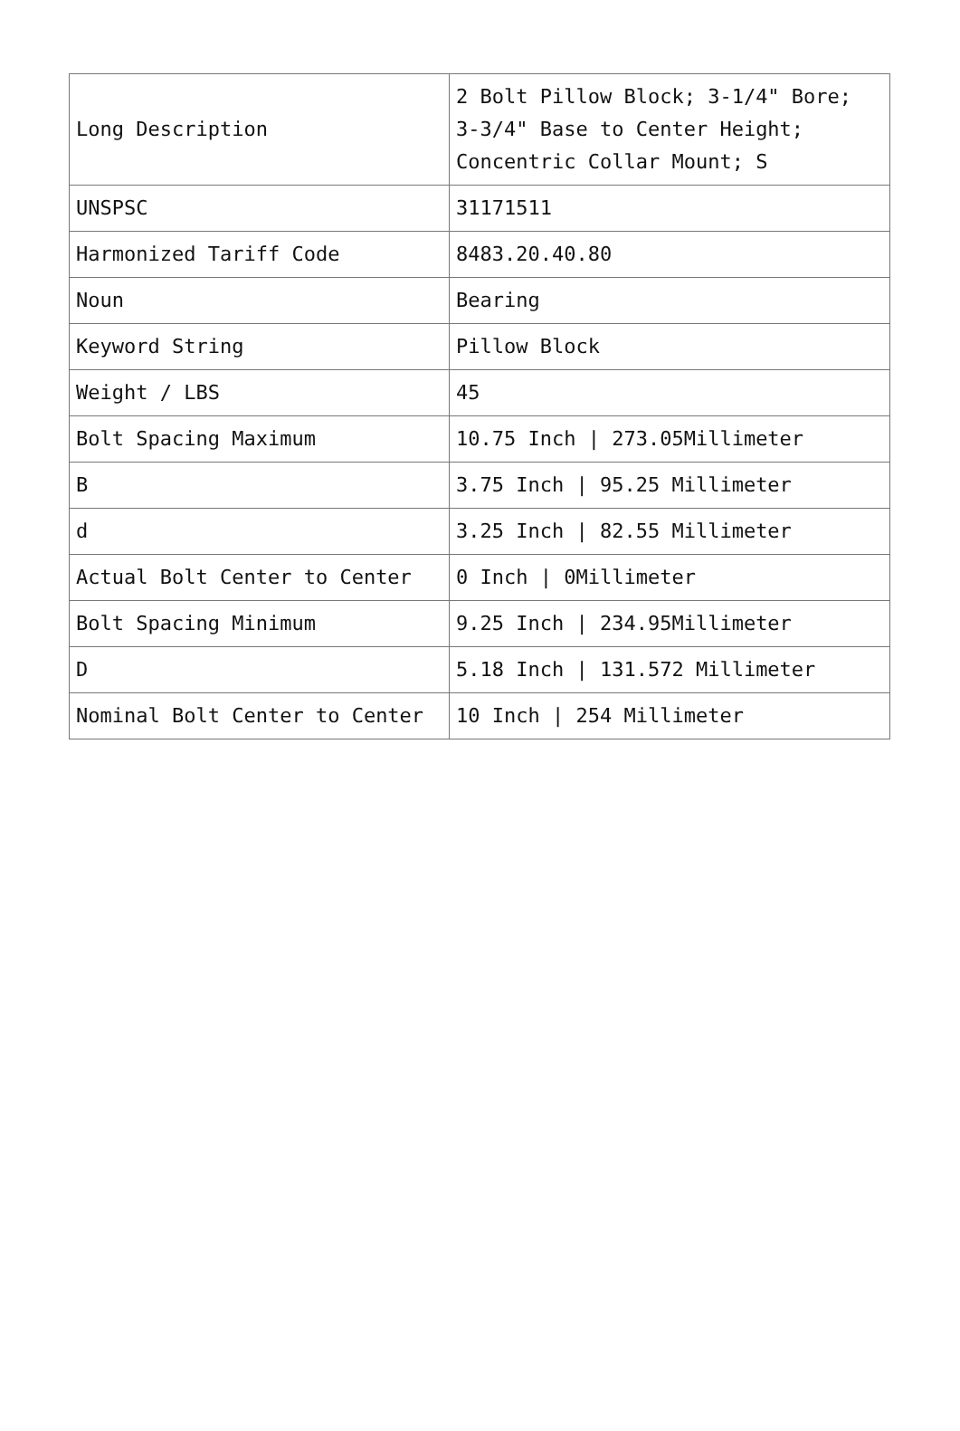| Long Description | 2 Bolt Pillow Block; 3-1/4" Bore; 3-3/4" Base to Center Height; Concentric Collar Mount; S |
| UNSPSC | 31171511 |
| Harmonized Tariff Code | 8483.20.40.80 |
| Noun | Bearing |
| Keyword String | Pillow Block |
| Weight / LBS | 45 |
| Bolt Spacing Maximum | 10.75 Inch / 273.05Millimeter |
| B | 3.75 Inch / 95.25 Millimeter |
| d | 3.25 Inch / 82.55 Millimeter |
| Actual Bolt Center to Center | 0 Inch / 0Millimeter |
| Bolt Spacing Minimum | 9.25 Inch / 234.95Millimeter |
| D | 5.18 Inch / 131.572 Millimeter |
| Nominal Bolt Center to Center | 10 Inch / 254 Millimeter |